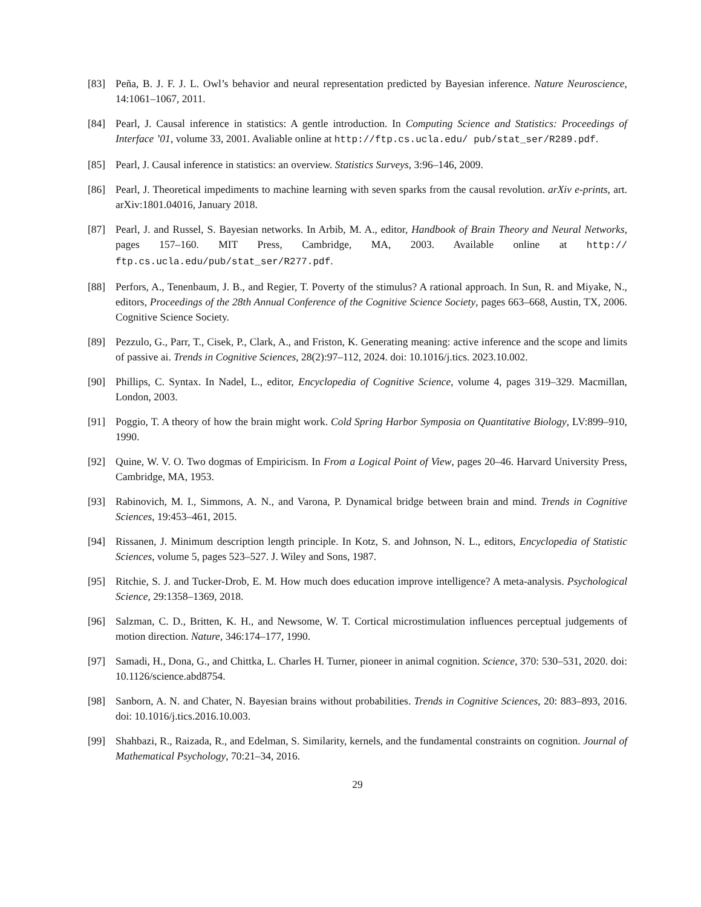[83] Peña, B. J. F. J. L. Owl’s behavior and neural representation predicted by Bayesian inference. Nature Neuroscience, 14:1061–1067, 2011.
[84] Pearl, J. Causal inference in statistics: A gentle introduction. In Computing Science and Statistics: Proceedings of Interface ’01, volume 33, 2001. Avaliable online at http://ftp.cs.ucla.edu/ pub/stat_ser/R289.pdf.
[85] Pearl, J. Causal inference in statistics: an overview. Statistics Surveys, 3:96–146, 2009.
[86] Pearl, J. Theoretical impediments to machine learning with seven sparks from the causal revolution. arXiv e-prints, art. arXiv:1801.04016, January 2018.
[87] Pearl, J. and Russel, S. Bayesian networks. In Arbib, M. A., editor, Handbook of Brain Theory and Neural Networks, pages 157–160. MIT Press, Cambridge, MA, 2003. Available online at http:// ftp.cs.ucla.edu/pub/stat_ser/R277.pdf.
[88] Perfors, A., Tenenbaum, J. B., and Regier, T. Poverty of the stimulus? A rational approach. In Sun, R. and Miyake, N., editors, Proceedings of the 28th Annual Conference of the Cognitive Science Society, pages 663–668, Austin, TX, 2006. Cognitive Science Society.
[89] Pezzulo, G., Parr, T., Cisek, P., Clark, A., and Friston, K. Generating meaning: active inference and the scope and limits of passive ai. Trends in Cognitive Sciences, 28(2):97–112, 2024. doi: 10.1016/j.tics. 2023.10.002.
[90] Phillips, C. Syntax. In Nadel, L., editor, Encyclopedia of Cognitive Science, volume 4, pages 319–329. Macmillan, London, 2003.
[91] Poggio, T. A theory of how the brain might work. Cold Spring Harbor Symposia on Quantitative Biology, LV:899–910, 1990.
[92] Quine, W. V. O. Two dogmas of Empiricism. In From a Logical Point of View, pages 20–46. Harvard University Press, Cambridge, MA, 1953.
[93] Rabinovich, M. I., Simmons, A. N., and Varona, P. Dynamical bridge between brain and mind. Trends in Cognitive Sciences, 19:453–461, 2015.
[94] Rissanen, J. Minimum description length principle. In Kotz, S. and Johnson, N. L., editors, Encyclopedia of Statistic Sciences, volume 5, pages 523–527. J. Wiley and Sons, 1987.
[95] Ritchie, S. J. and Tucker-Drob, E. M. How much does education improve intelligence? A meta-analysis. Psychological Science, 29:1358–1369, 2018.
[96] Salzman, C. D., Britten, K. H., and Newsome, W. T. Cortical microstimulation influences perceptual judgements of motion direction. Nature, 346:174–177, 1990.
[97] Samadi, H., Dona, G., and Chittka, L. Charles H. Turner, pioneer in animal cognition. Science, 370: 530–531, 2020. doi: 10.1126/science.abd8754.
[98] Sanborn, A. N. and Chater, N. Bayesian brains without probabilities. Trends in Cognitive Sciences, 20: 883–893, 2016. doi: 10.1016/j.tics.2016.10.003.
[99] Shahbazi, R., Raizada, R., and Edelman, S. Similarity, kernels, and the fundamental constraints on cognition. Journal of Mathematical Psychology, 70:21–34, 2016.
29